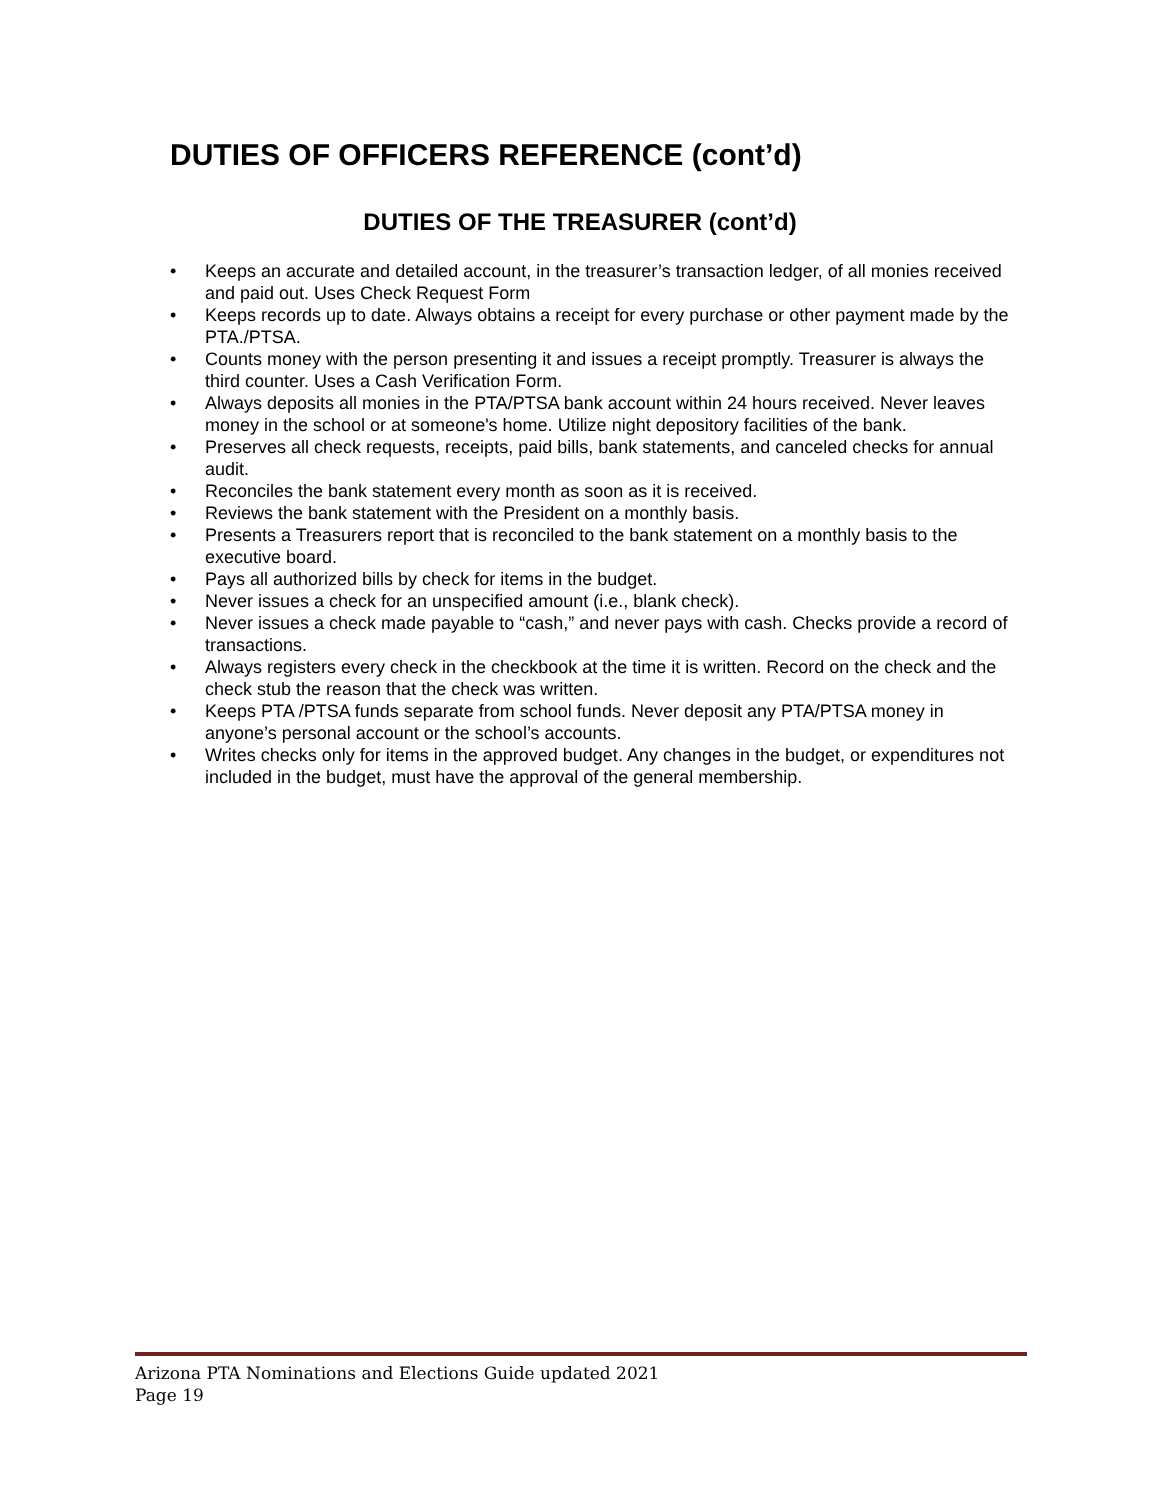DUTIES OF OFFICERS REFERENCE (cont’d)
DUTIES OF THE TREASURER (cont’d)
• Keeps an accurate and detailed account, in the treasurer’s transaction ledger, of all monies received and paid out. Uses Check Request Form
• Keeps records up to date. Always obtains a receipt for every purchase or other payment made by the PTA./PTSA.
• Counts money with the person presenting it and issues a receipt promptly. Treasurer is always the third counter. Uses a Cash Verification Form.
• Always deposits all monies in the PTA/PTSA bank account within 24 hours received. Never leaves money in the school or at someone's home. Utilize night depository facilities of the bank.
• Preserves all check requests, receipts, paid bills, bank statements, and canceled checks for annual audit.
• Reconciles the bank statement every month as soon as it is received.
• Reviews the bank statement with the President on a monthly basis.
• Presents a Treasurers report that is reconciled to the bank statement on a monthly basis to the executive board.
• Pays all authorized bills by check for items in the budget.
• Never issues a check for an unspecified amount (i.e., blank check).
• Never issues a check made payable to “cash,” and never pays with cash. Checks provide a record of transactions.
• Always registers every check in the checkbook at the time it is written. Record on the check and the check stub the reason that the check was written.
• Keeps PTA /PTSA funds separate from school funds. Never deposit any PTA/PTSA money in anyone’s personal account or the school’s accounts.
• Writes checks only for items in the approved budget. Any changes in the budget, or expenditures not included in the budget, must have the approval of the general membership.
Arizona PTA Nominations and Elections Guide updated 2021
Page 19